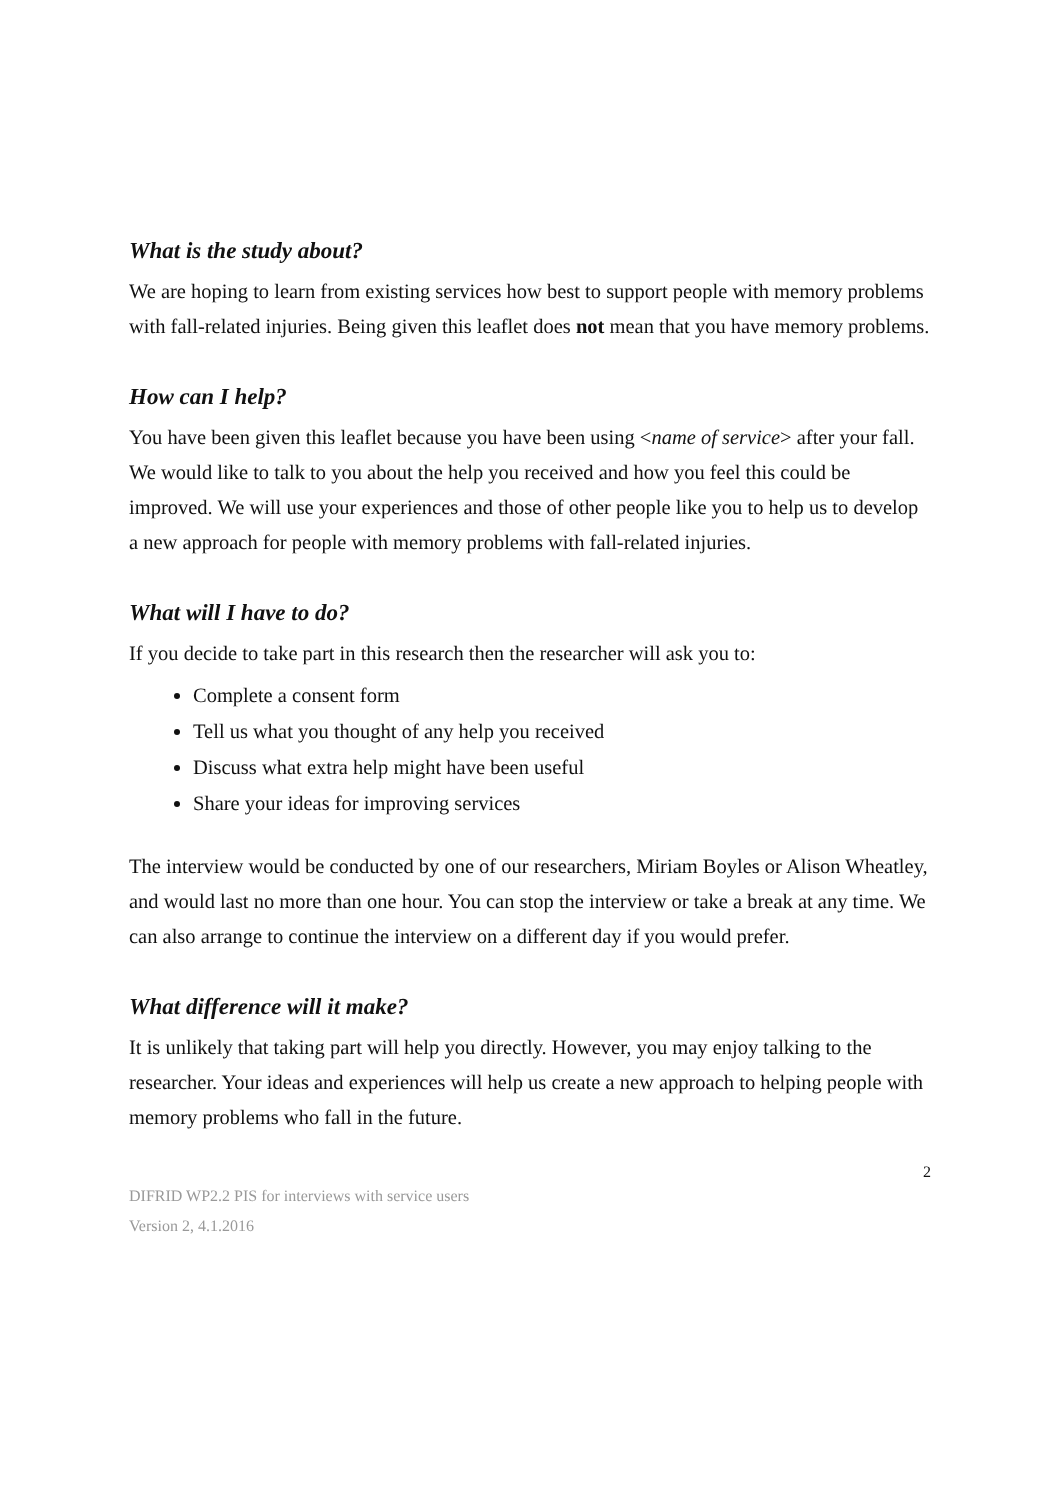What is the study about?
We are hoping to learn from existing services how best to support people with memory problems with fall-related injuries. Being given this leaflet does not mean that you have memory problems.
How can I help?
You have been given this leaflet because you have been using <name of service> after your fall. We would like to talk to you about the help you received and how you feel this could be improved. We will use your experiences and those of other people like you to help us to develop a new approach for people with memory problems with fall-related injuries.
What will I have to do?
If you decide to take part in this research then the researcher will ask you to:
Complete a consent form
Tell us what you thought of any help you received
Discuss what extra help might have been useful
Share your ideas for improving services
The interview would be conducted by one of our researchers, Miriam Boyles or Alison Wheatley, and would last no more than one hour. You can stop the interview or take a break at any time. We can also arrange to continue the interview on a different day if you would prefer.
What difference will it make?
It is unlikely that taking part will help you directly. However, you may enjoy talking to the researcher. Your ideas and experiences will help us create a new approach to helping people with memory problems who fall in the future.
2
DIFRID WP2.2 PIS for interviews with service users
Version 2, 4.1.2016